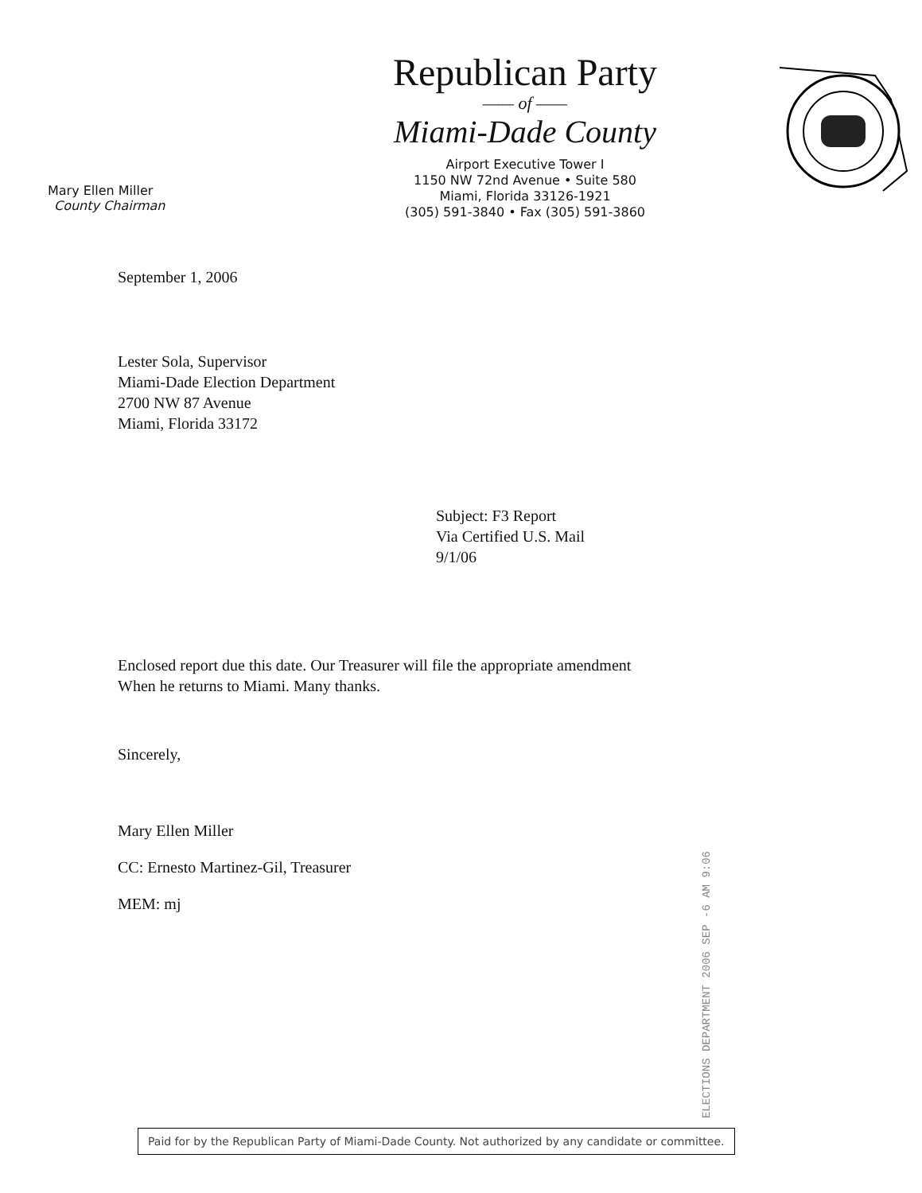Mary Ellen Miller
County Chairman
Republican Party
—— of ——
Miami-Dade County
Airport Executive Tower I
1150 NW 72nd Avenue • Suite 580
Miami, Florida 33126-1921
(305) 591-3840 • Fax (305) 591-3860
September 1, 2006
Lester Sola, Supervisor
Miami-Dade Election Department
2700 NW 87 Avenue
Miami, Florida 33172
Subject: F3 Report
Via Certified U.S. Mail
9/1/06
Enclosed report due this date. Our Treasurer will file the appropriate amendment
When he returns to Miami. Many thanks.
Sincerely,
Mary Ellen Miller
CC: Ernesto Martinez-Gil, Treasurer
MEM: mj
ELECTIONS DEPARTMENT 2006 SEP -6 AM 9:06
Paid for by the Republican Party of Miami-Dade County. Not authorized by any candidate or committee.